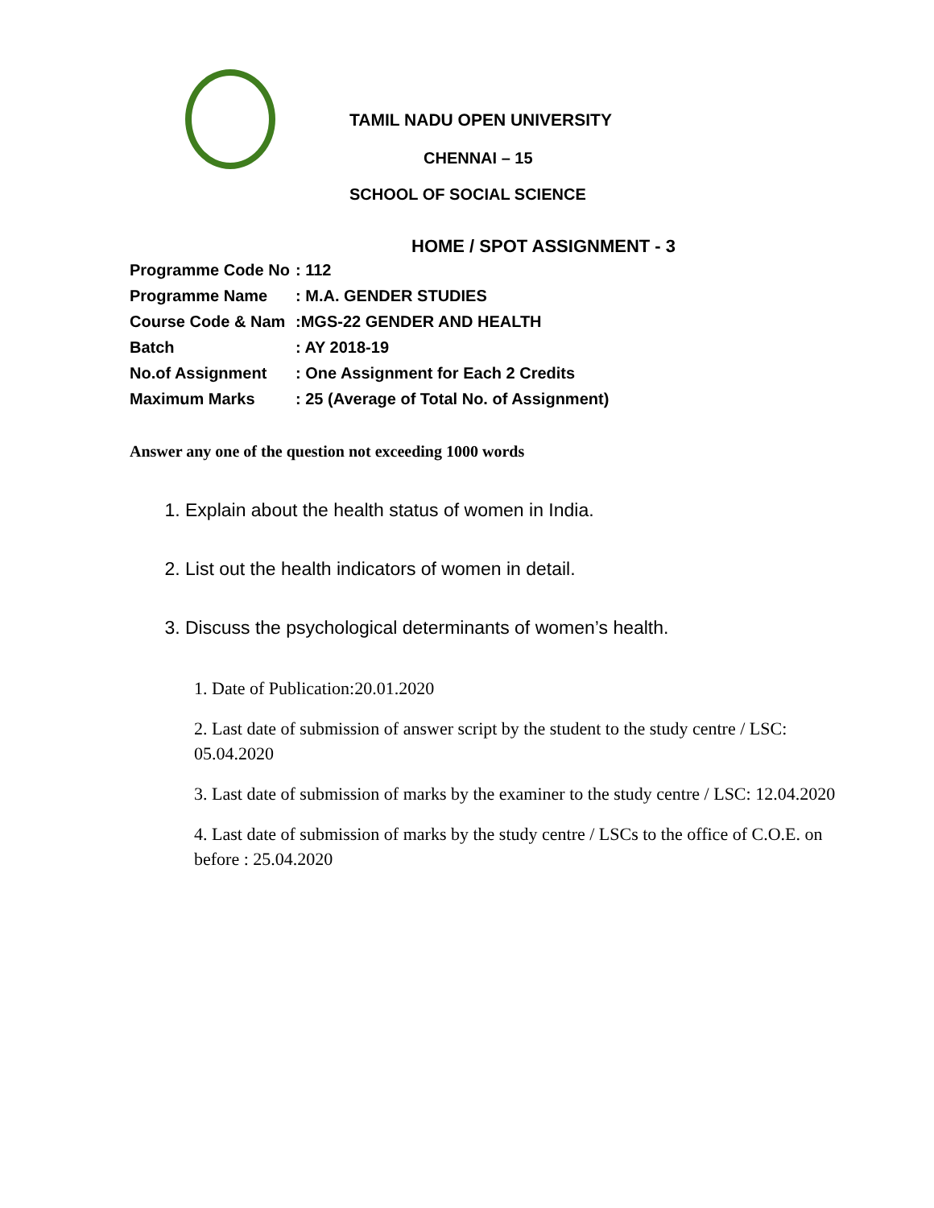TAMIL NADU OPEN UNIVERSITY
CHENNAI – 15
SCHOOL OF SOCIAL SCIENCE
HOME / SPOT ASSIGNMENT - 3
| Programme Code No | : 112 |
| Programme Name | : M.A. GENDER STUDIES |
| Course Code & Nam | :MGS-22 GENDER AND HEALTH |
| Batch | : AY 2018-19 |
| No.of Assignment | : One Assignment for Each 2 Credits |
| Maximum Marks | : 25 (Average of Total No. of Assignment) |
Answer any one of the question not exceeding 1000 words
1. Explain about the health status of women in India.
2. List out the health indicators of women in detail.
3. Discuss the psychological determinants of women’s health.
1. Date of Publication:20.01.2020
2. Last date of submission of answer script by the student to the study centre / LSC: 05.04.2020
3. Last date of submission of marks by the examiner to the study centre / LSC: 12.04.2020
4. Last date of submission of marks by the study centre / LSCs to the office of C.O.E. on before : 25.04.2020